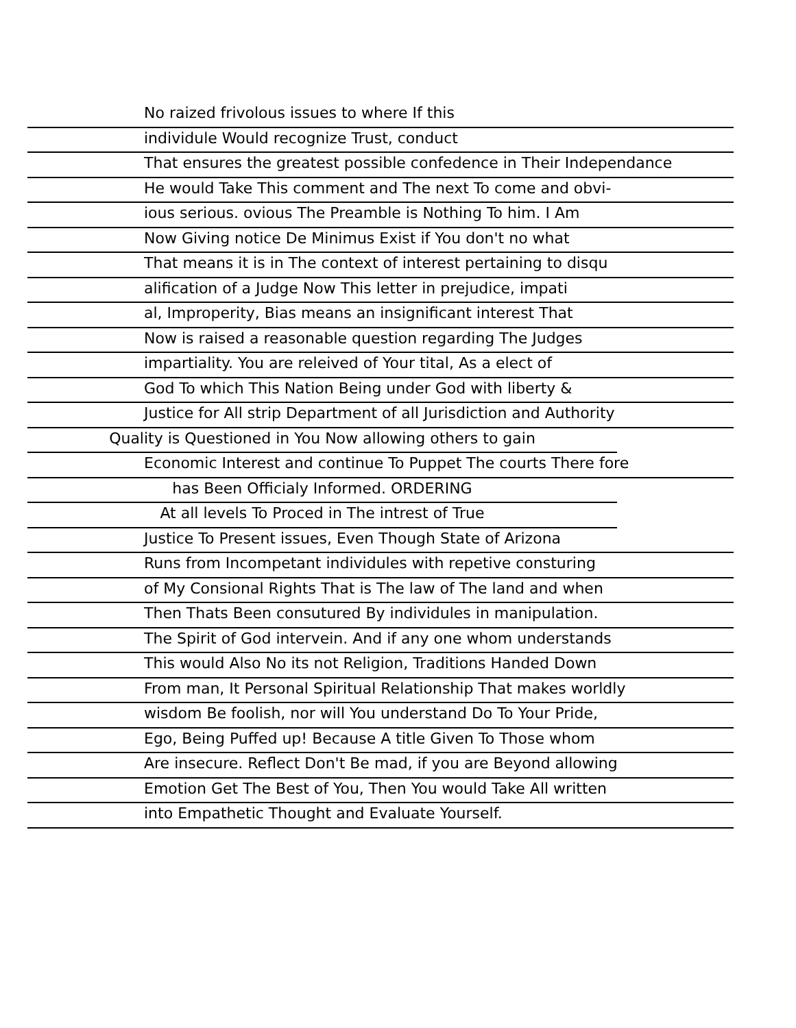No raized frivolous issues to where If this
individule Would recognize Trust, conduct
That ensures the greatest possible confedence in Their Independance
He would Take This comment and The next To come and obvi-
ious serious. ovious The Preamble is Nothing To him. I Am
Now Giving notice De Minimus Exist if You don't no what
That means it is in The context of interest pertaining to disqu
alification of a Judge Now This letter in prejudice, impati
al, Improperity, Bias means an insignificant interest That
Now is raised a reasonable question regarding The Judges
impartiality. You are releived of Your tital, As a elect of
God To which This Nation Being under God with liberty &
Justice for All strip Department of all Jurisdiction and Authority
Quality is Questioned in You Now allowing others to gain
Economic Interest and continue To Puppet The courts There fore
has Been Officialy Informed. ORDERING
At all levels To Proced in The intrest of True
Justice To Present issues, Even Though State of Arizona
Runs from Incompetant individules with repetive consturing
of My Consional Rights That is The law of The land and when
Then Thats Been consutured By individules in manipulation.
The Spirit of God intervein. And if any one whom understands
This would Also No its not Religion, Traditions Handed Down
From man, It Personal Spiritual Relationship That makes worldly
wisdom Be foolish, nor will You understand Do To Your Pride,
Ego, Being Puffed up! Because A title Given To Those whom
Are insecure. Reflect Don't Be mad, if you are Beyond allowing
Emotion Get The Best of You, Then You would Take All written
into Empathetic Thought and Evaluate Yourself.